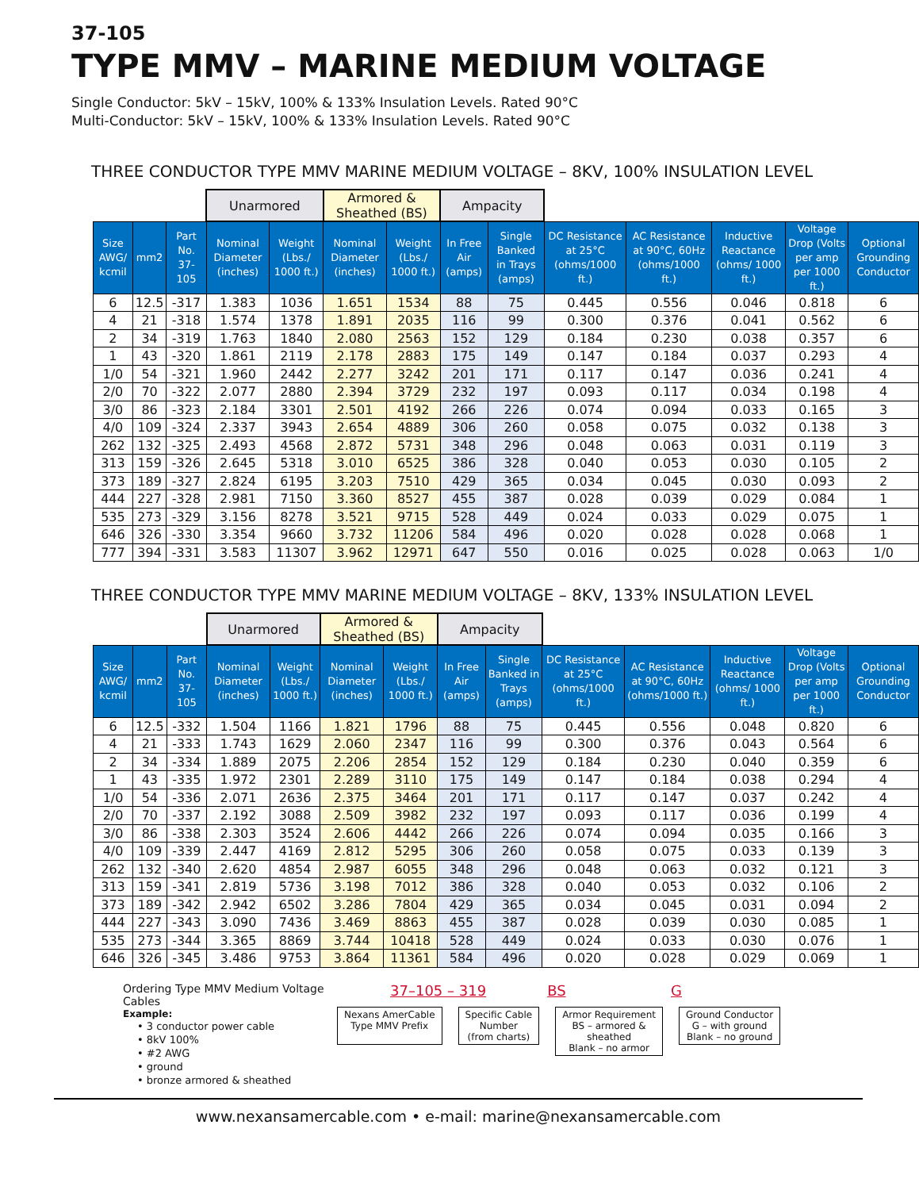37-105
TYPE MMV – MARINE MEDIUM VOLTAGE
Single Conductor: 5kV – 15kV, 100% & 133% Insulation Levels. Rated 90°C
Multi-Conductor: 5kV – 15kV, 100% & 133% Insulation Levels. Rated 90°C
THREE CONDUCTOR TYPE MMV MARINE MEDIUM VOLTAGE – 8KV, 100% INSULATION LEVEL
| | | | Unarmored | | Armored & Sheathed (BS) | | Ampacity | | | | | | |
| --- | --- | --- | --- | --- | --- | --- | --- | --- | --- | --- | --- | --- | --- |
| Size AWG/ kcmil | mm2 | Part No. 37-105 | Nominal Diameter (inches) | Weight (Lbs./ 1000 ft.) | Nominal Diameter (inches) | Weight (Lbs./ 1000 ft.) | In Free Air (amps) | Single Banked in Trays (amps) | DC Resistance at 25°C (ohms/1000 ft.) | AC Resistance at 90°C, 60Hz (ohms/1000 ft.) | Inductive Reactance (ohms/ 1000 ft.) | Voltage Drop (Volts per amp per 1000 ft.) | Optional Grounding Conductor |
| 6 | 12.5 | -317 | 1.383 | 1036 | 1.651 | 1534 | 88 | 75 | 0.445 | 0.556 | 0.046 | 0.818 | 6 |
| 4 | 21 | -318 | 1.574 | 1378 | 1.891 | 2035 | 116 | 99 | 0.300 | 0.376 | 0.041 | 0.562 | 6 |
| 2 | 34 | -319 | 1.763 | 1840 | 2.080 | 2563 | 152 | 129 | 0.184 | 0.230 | 0.038 | 0.357 | 6 |
| 1 | 43 | -320 | 1.861 | 2119 | 2.178 | 2883 | 175 | 149 | 0.147 | 0.184 | 0.037 | 0.293 | 4 |
| 1/0 | 54 | -321 | 1.960 | 2442 | 2.277 | 3242 | 201 | 171 | 0.117 | 0.147 | 0.036 | 0.241 | 4 |
| 2/0 | 70 | -322 | 2.077 | 2880 | 2.394 | 3729 | 232 | 197 | 0.093 | 0.117 | 0.034 | 0.198 | 4 |
| 3/0 | 86 | -323 | 2.184 | 3301 | 2.501 | 4192 | 266 | 226 | 0.074 | 0.094 | 0.033 | 0.165 | 3 |
| 4/0 | 109 | -324 | 2.337 | 3943 | 2.654 | 4889 | 306 | 260 | 0.058 | 0.075 | 0.032 | 0.138 | 3 |
| 262 | 132 | -325 | 2.493 | 4568 | 2.872 | 5731 | 348 | 296 | 0.048 | 0.063 | 0.031 | 0.119 | 3 |
| 313 | 159 | -326 | 2.645 | 5318 | 3.010 | 6525 | 386 | 328 | 0.040 | 0.053 | 0.030 | 0.105 | 2 |
| 373 | 189 | -327 | 2.824 | 6195 | 3.203 | 7510 | 429 | 365 | 0.034 | 0.045 | 0.030 | 0.093 | 2 |
| 444 | 227 | -328 | 2.981 | 7150 | 3.360 | 8527 | 455 | 387 | 0.028 | 0.039 | 0.029 | 0.084 | 1 |
| 535 | 273 | -329 | 3.156 | 8278 | 3.521 | 9715 | 528 | 449 | 0.024 | 0.033 | 0.029 | 0.075 | 1 |
| 646 | 326 | -330 | 3.354 | 9660 | 3.732 | 11206 | 584 | 496 | 0.020 | 0.028 | 0.028 | 0.068 | 1 |
| 777 | 394 | -331 | 3.583 | 11307 | 3.962 | 12971 | 647 | 550 | 0.016 | 0.025 | 0.028 | 0.063 | 1/0 |
THREE CONDUCTOR TYPE MMV MARINE MEDIUM VOLTAGE – 8KV, 133% INSULATION LEVEL
| | | | Unarmored | | Armored & Sheathed (BS) | | Ampacity | | | | | | |
| --- | --- | --- | --- | --- | --- | --- | --- | --- | --- | --- | --- | --- | --- |
| Size AWG/ kcmil | mm2 | Part No. 37-105 | Nominal Diameter (inches) | Weight (Lbs./ 1000 ft.) | Nominal Diameter (inches) | Weight (Lbs./ 1000 ft.) | In Free Air (amps) | Single Banked in Trays (amps) | DC Resistance at 25°C (ohms/1000 ft.) | AC Resistance at 90°C, 60Hz (ohms/1000 ft.) | Inductive Reactance (ohms/ 1000 ft.) | Voltage Drop (Volts per amp per 1000 ft.) | Optional Grounding Conductor |
| 6 | 12.5 | -332 | 1.504 | 1166 | 1.821 | 1796 | 88 | 75 | 0.445 | 0.556 | 0.048 | 0.820 | 6 |
| 4 | 21 | -333 | 1.743 | 1629 | 2.060 | 2347 | 116 | 99 | 0.300 | 0.376 | 0.043 | 0.564 | 6 |
| 2 | 34 | -334 | 1.889 | 2075 | 2.206 | 2854 | 152 | 129 | 0.184 | 0.230 | 0.040 | 0.359 | 6 |
| 1 | 43 | -335 | 1.972 | 2301 | 2.289 | 3110 | 175 | 149 | 0.147 | 0.184 | 0.038 | 0.294 | 4 |
| 1/0 | 54 | -336 | 2.071 | 2636 | 2.375 | 3464 | 201 | 171 | 0.117 | 0.147 | 0.037 | 0.242 | 4 |
| 2/0 | 70 | -337 | 2.192 | 3088 | 2.509 | 3982 | 232 | 197 | 0.093 | 0.117 | 0.036 | 0.199 | 4 |
| 3/0 | 86 | -338 | 2.303 | 3524 | 2.606 | 4442 | 266 | 226 | 0.074 | 0.094 | 0.035 | 0.166 | 3 |
| 4/0 | 109 | -339 | 2.447 | 4169 | 2.812 | 5295 | 306 | 260 | 0.058 | 0.075 | 0.033 | 0.139 | 3 |
| 262 | 132 | -340 | 2.620 | 4854 | 2.987 | 6055 | 348 | 296 | 0.048 | 0.063 | 0.032 | 0.121 | 3 |
| 313 | 159 | -341 | 2.819 | 5736 | 3.198 | 7012 | 386 | 328 | 0.040 | 0.053 | 0.032 | 0.106 | 2 |
| 373 | 189 | -342 | 2.942 | 6502 | 3.286 | 7804 | 429 | 365 | 0.034 | 0.045 | 0.031 | 0.094 | 2 |
| 444 | 227 | -343 | 3.090 | 7436 | 3.469 | 8863 | 455 | 387 | 0.028 | 0.039 | 0.030 | 0.085 | 1 |
| 535 | 273 | -344 | 3.365 | 8869 | 3.744 | 10418 | 528 | 449 | 0.024 | 0.033 | 0.030 | 0.076 | 1 |
| 646 | 326 | -345 | 3.486 | 9753 | 3.864 | 11361 | 584 | 496 | 0.020 | 0.028 | 0.029 | 0.069 | 1 |
Ordering Type MMV Medium Voltage Cables
Example:
• 3 conductor power cable
• 8kV 100%
• #2 AWG
• ground
• bronze armored & sheathed
37–105 – 319
Nexans AmerCable
Type MMV Prefix
Specific Cable
Number
(from charts)
BS
Armor Requirement
BS – armored &
sheathed
Blank – no armor
G
Ground Conductor
G – with ground
Blank – no ground
www.nexansamercable.com • e-mail: marine@nexansamercable.com